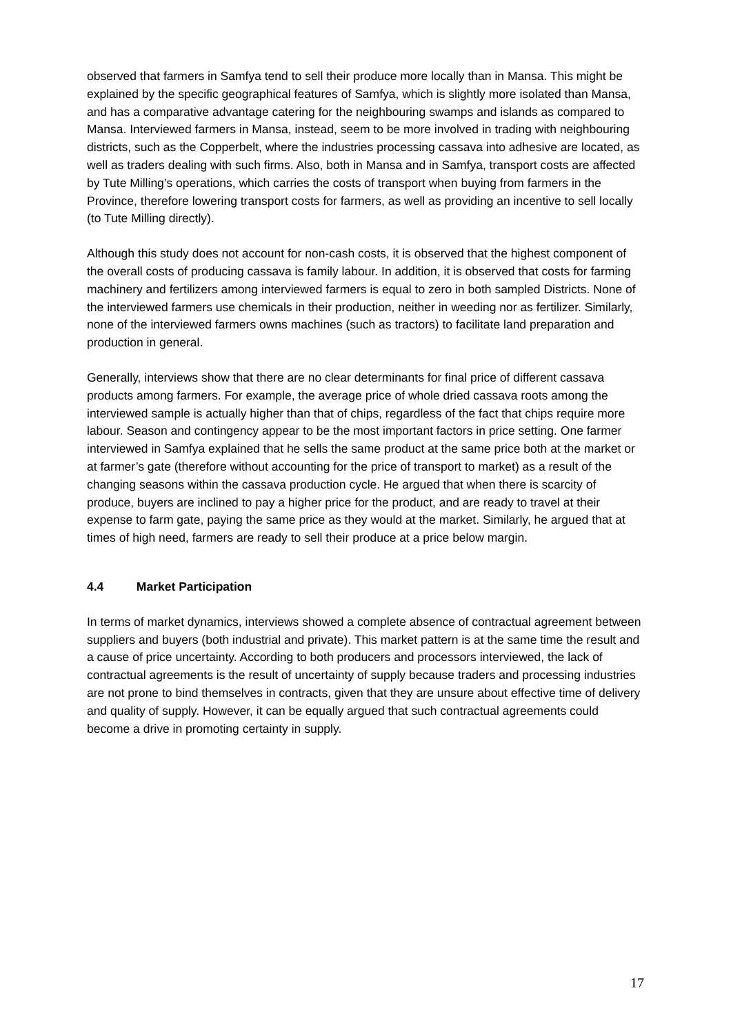observed that farmers in Samfya tend to sell their produce more locally than in Mansa. This might be explained by the specific geographical features of Samfya, which is slightly more isolated than Mansa, and has a comparative advantage catering for the neighbouring swamps and islands as compared to Mansa. Interviewed farmers in Mansa, instead, seem to be more involved in trading with neighbouring districts, such as the Copperbelt, where the industries processing cassava into adhesive are located, as well as traders dealing with such firms. Also, both in Mansa and in Samfya, transport costs are affected by Tute Milling’s operations, which carries the costs of transport when buying from farmers in the Province, therefore lowering transport costs for farmers, as well as providing an incentive to sell locally (to Tute Milling directly).
Although this study does not account for non-cash costs, it is observed that the highest component of the overall costs of producing cassava is family labour. In addition, it is observed that costs for farming machinery and fertilizers among interviewed farmers is equal to zero in both sampled Districts. None of the interviewed farmers use chemicals in their production, neither in weeding nor as fertilizer. Similarly, none of the interviewed farmers owns machines (such as tractors) to facilitate land preparation and production in general.
Generally, interviews show that there are no clear determinants for final price of different cassava products among farmers. For example, the average price of whole dried cassava roots among the interviewed sample is actually higher than that of chips, regardless of the fact that chips require more labour. Season and contingency appear to be the most important factors in price setting. One farmer interviewed in Samfya explained that he sells the same product at the same price both at the market or at farmer’s gate (therefore without accounting for the price of transport to market) as a result of the changing seasons within the cassava production cycle. He argued that when there is scarcity of produce, buyers are inclined to pay a higher price for the product, and are ready to travel at their expense to farm gate, paying the same price as they would at the market. Similarly, he argued that at times of high need, farmers are ready to sell their produce at a price below margin.
4.4 Market Participation
In terms of market dynamics, interviews showed a complete absence of contractual agreement between suppliers and buyers (both industrial and private). This market pattern is at the same time the result and a cause of price uncertainty. According to both producers and processors interviewed, the lack of contractual agreements is the result of uncertainty of supply because traders and processing industries are not prone to bind themselves in contracts, given that they are unsure about effective time of delivery and quality of supply. However, it can be equally argued that such contractual agreements could become a drive in promoting certainty in supply.
17